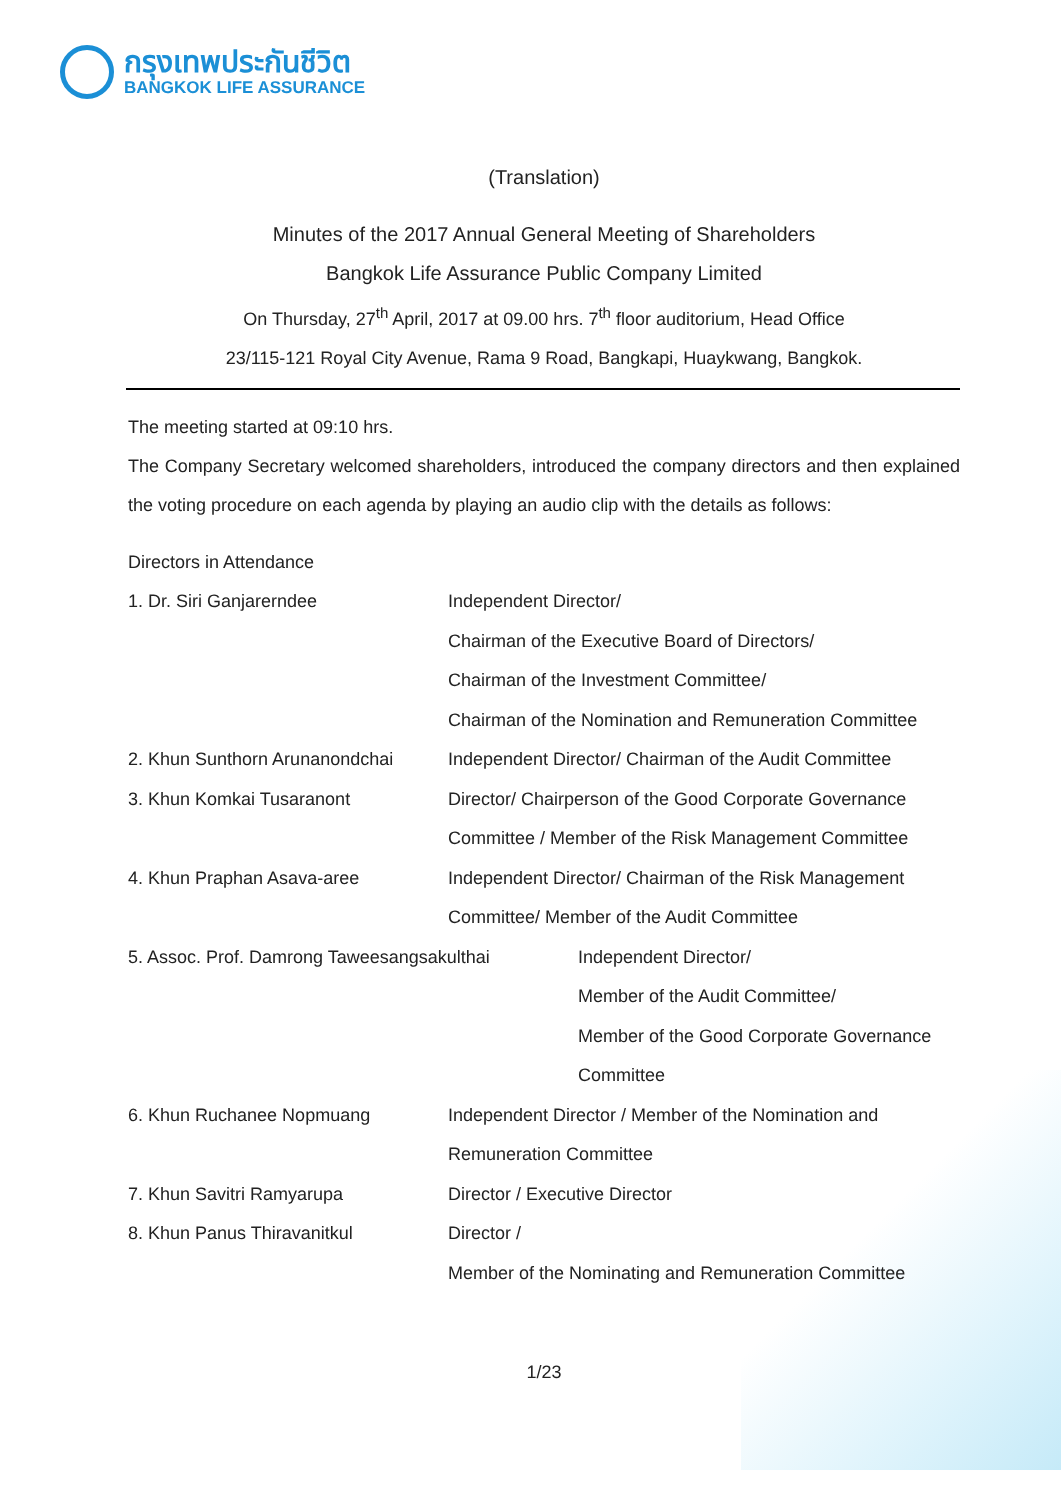กรุงเทพประกันชีวิต
BANGKOK LIFE ASSURANCE
(Translation)
Minutes of the 2017 Annual General Meeting of Shareholders
Bangkok Life Assurance Public Company Limited
On Thursday, 27<sup>th</sup> April, 2017 at 09.00 hrs. 7<sup>th</sup> floor auditorium, Head Office
23/115-121 Royal City Avenue, Rama 9 Road, Bangkapi, Huaykwang, Bangkok.
The meeting started at 09:10 hrs.
The Company Secretary welcomed shareholders, introduced the company directors and then explained the voting procedure on each agenda by playing an audio clip with the details as follows:
Directors in Attendance
1. Dr. Siri Ganjarerndee Independent Director/
Chairman of the Executive Board of Directors/
Chairman of the Investment Committee/
Chairman of the Nomination and Remuneration Committee
2. Khun Sunthorn Arunanondchai
Independent Director/ Chairman of the Audit Committee
3. Khun Komkai Tusaranont Director/ Chairperson of the Good Corporate Governance
Committee / Member of the Risk Management Committee
4. Khun Praphan Asava-aree Independent Director/ Chairman of the Risk Management
Committee/ Member of the Audit Committee
5. Assoc. Prof. Damrong Taweesangsakulthai
Independent Director/
Member of the Audit Committee/
Member of the Good Corporate Governance
Committee
6. Khun Ruchanee Nopmuang Independent Director / Member of the Nomination and
Remuneration Committee
7. Khun Savitri Ramyarupa Director / Executive Director
8. Khun Panus Thiravanitkul Director /
Member of the Nominating and Remuneration Committee
1/23